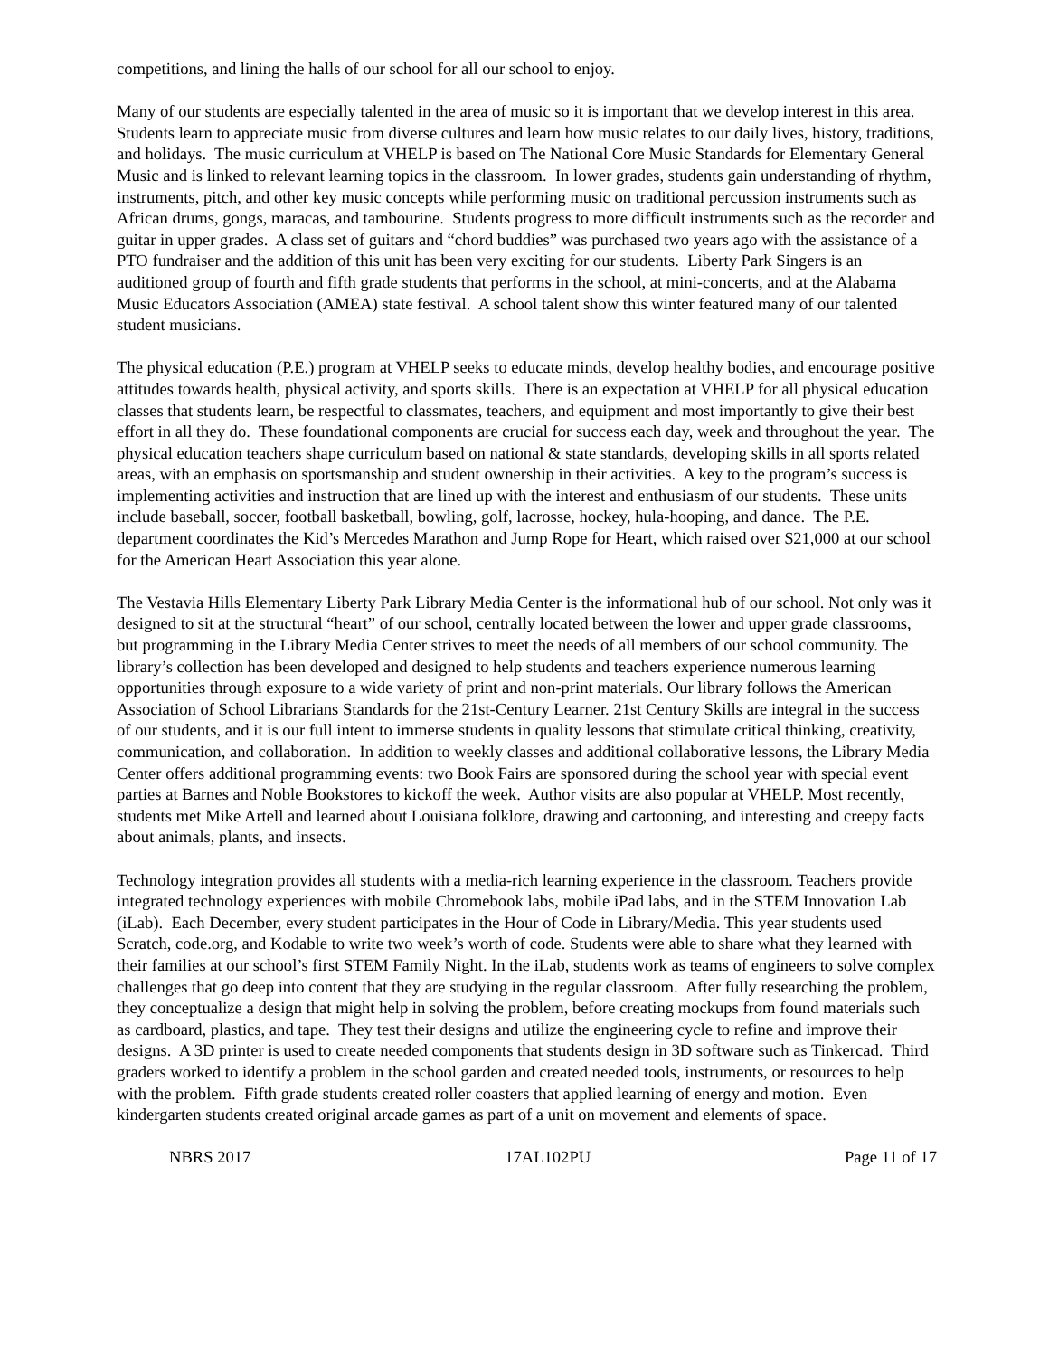competitions, and lining the halls of our school for all our school to enjoy.
Many of our students are especially talented in the area of music so it is important that we develop interest in this area. Students learn to appreciate music from diverse cultures and learn how music relates to our daily lives, history, traditions, and holidays. The music curriculum at VHELP is based on The National Core Music Standards for Elementary General Music and is linked to relevant learning topics in the classroom. In lower grades, students gain understanding of rhythm, instruments, pitch, and other key music concepts while performing music on traditional percussion instruments such as African drums, gongs, maracas, and tambourine. Students progress to more difficult instruments such as the recorder and guitar in upper grades. A class set of guitars and “chord buddies” was purchased two years ago with the assistance of a PTO fundraiser and the addition of this unit has been very exciting for our students. Liberty Park Singers is an auditioned group of fourth and fifth grade students that performs in the school, at mini-concerts, and at the Alabama Music Educators Association (AMEA) state festival. A school talent show this winter featured many of our talented student musicians.
The physical education (P.E.) program at VHELP seeks to educate minds, develop healthy bodies, and encourage positive attitudes towards health, physical activity, and sports skills. There is an expectation at VHELP for all physical education classes that students learn, be respectful to classmates, teachers, and equipment and most importantly to give their best effort in all they do. These foundational components are crucial for success each day, week and throughout the year. The physical education teachers shape curriculum based on national & state standards, developing skills in all sports related areas, with an emphasis on sportsmanship and student ownership in their activities. A key to the program’s success is implementing activities and instruction that are lined up with the interest and enthusiasm of our students. These units include baseball, soccer, football basketball, bowling, golf, lacrosse, hockey, hula-hooping, and dance. The P.E. department coordinates the Kid’s Mercedes Marathon and Jump Rope for Heart, which raised over $21,000 at our school for the American Heart Association this year alone.
The Vestavia Hills Elementary Liberty Park Library Media Center is the informational hub of our school. Not only was it designed to sit at the structural “heart” of our school, centrally located between the lower and upper grade classrooms, but programming in the Library Media Center strives to meet the needs of all members of our school community. The library’s collection has been developed and designed to help students and teachers experience numerous learning opportunities through exposure to a wide variety of print and non-print materials. Our library follows the American Association of School Librarians Standards for the 21st-Century Learner. 21st Century Skills are integral in the success of our students, and it is our full intent to immerse students in quality lessons that stimulate critical thinking, creativity, communication, and collaboration. In addition to weekly classes and additional collaborative lessons, the Library Media Center offers additional programming events: two Book Fairs are sponsored during the school year with special event parties at Barnes and Noble Bookstores to kickoff the week. Author visits are also popular at VHELP. Most recently, students met Mike Artell and learned about Louisiana folklore, drawing and cartooning, and interesting and creepy facts about animals, plants, and insects.
Technology integration provides all students with a media-rich learning experience in the classroom. Teachers provide integrated technology experiences with mobile Chromebook labs, mobile iPad labs, and in the STEM Innovation Lab (iLab). Each December, every student participates in the Hour of Code in Library/Media. This year students used Scratch, code.org, and Kodable to write two week’s worth of code. Students were able to share what they learned with their families at our school’s first STEM Family Night. In the iLab, students work as teams of engineers to solve complex challenges that go deep into content that they are studying in the regular classroom. After fully researching the problem, they conceptualize a design that might help in solving the problem, before creating mockups from found materials such as cardboard, plastics, and tape. They test their designs and utilize the engineering cycle to refine and improve their designs. A 3D printer is used to create needed components that students design in 3D software such as Tinkercad. Third graders worked to identify a problem in the school garden and created needed tools, instruments, or resources to help with the problem. Fifth grade students created roller coasters that applied learning of energy and motion. Even kindergarten students created original arcade games as part of a unit on movement and elements of space.
NBRS 2017 17AL102PU Page 11 of 17